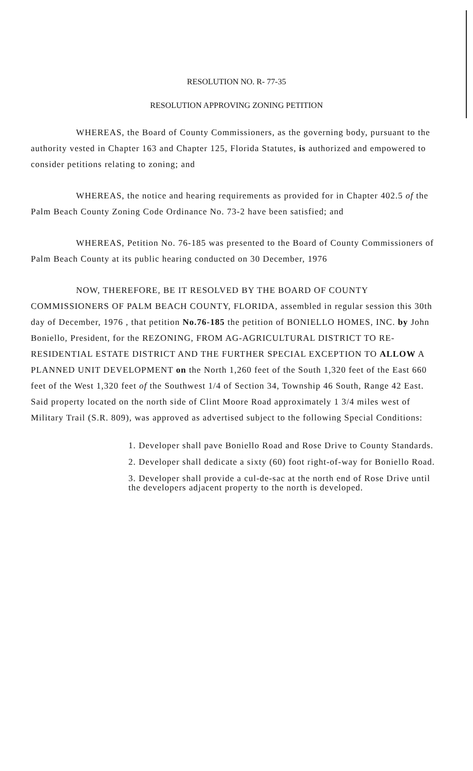RESOLUTION NO. R- 77-35
RESOLUTION APPROVING ZONING PETITION
WHEREAS, the Board of County Commissioners, as the governing body, pursuant to the authority vested in Chapter 163 and Chapter 125, Florida Statutes, is authorized and empowered to consider petitions relating to zoning; and
WHEREAS, the notice and hearing requirements as provided for in Chapter 402.5 of the Palm Beach County Zoning Code Ordinance No. 73-2 have been satisfied; and
WHEREAS, Petition No. 76-185 was presented to the Board of County Commissioners of Palm Beach County at its public hearing conducted on 30 December, 1976
NOW, THEREFORE, BE IT RESOLVED BY THE BOARD OF COUNTY COMMISSIONERS OF PALM BEACH COUNTY, FLORIDA, assembled in regular session this 30th day of December, 1976 , that petition No.76-185 the petition of BONIELLO HOMES, INC. by John Boniello, President, for the REZONING, FROM AG-AGRICULTURAL DISTRICT TO RE-RESIDENTIAL ESTATE DISTRICT AND THE FURTHER SPECIAL EXCEPTION TO ALLOW A PLANNED UNIT DEVELOPMENT on the North 1,260 feet of the South 1,320 feet of the East 660 feet of the West 1,320 feet of the Southwest 1/4 of Section 34, Township 46 South, Range 42 East. Said property located on the north side of Clint Moore Road approximately 1 3/4 miles west of Military Trail (S.R. 809), was approved as advertised subject to the following Special Conditions:
1. Developer shall pave Boniello Road and Rose Drive to County Standards.
2. Developer shall dedicate a sixty (60) foot right-of-way for Boniello Road.
3. Developer shall provide a cul-de-sac at the north end of Rose Drive until the developers adjacent property to the north is developed.